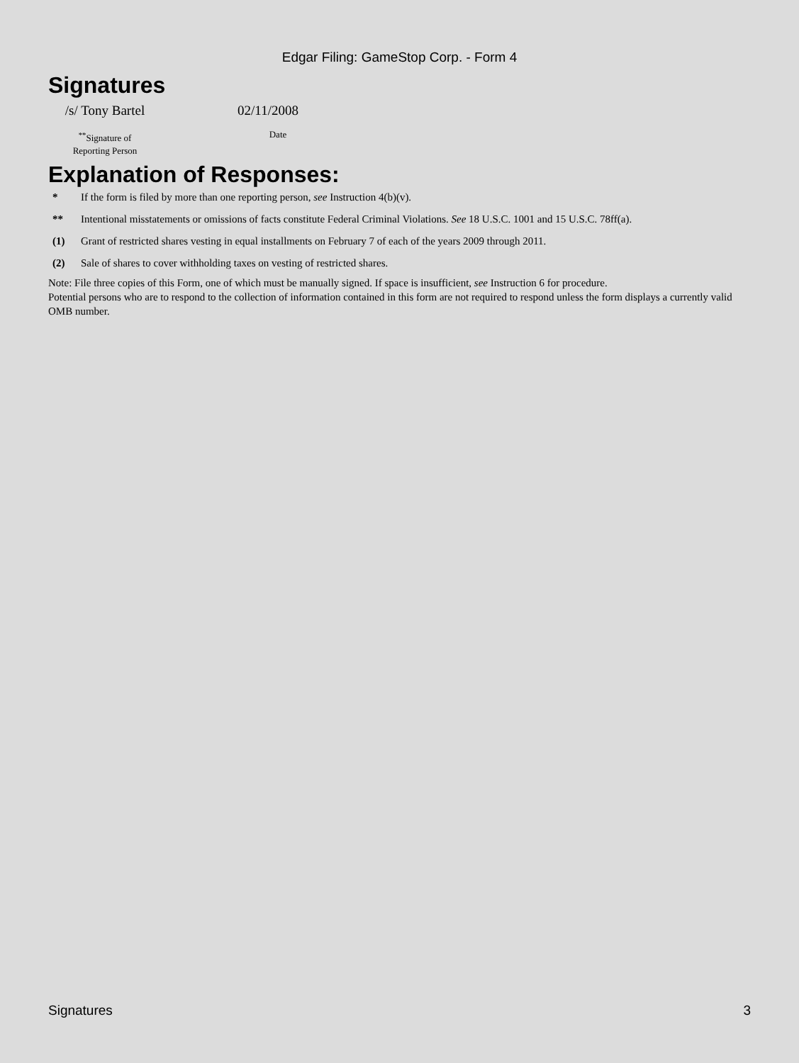Edgar Filing: GameStop Corp. - Form 4
Signatures
/s/ Tony Bartel
<sup>**</sup> Signature of
Reporting Person
02/11/2008
Date
Explanation of Responses:
| * | If the form is filed by more than one reporting person, see Instruction 4(b)(v). |
| ** | Intentional misstatements or omissions of facts constitute Federal Criminal Violations. See 18 U.S.C. 1001 and 15 U.S.C. 78ff(a). |
| (1) | Grant of restricted shares vesting in equal installments on February 7 of each of the years 2009 through 2011. |
| (2) | Sale of shares to cover withholding taxes on vesting of restricted shares. |
Note: File three copies of this Form, one of which must be manually signed. If space is insufficient, see Instruction 6 for procedure.
Potential persons who are to respond to the collection of information contained in this form are not required to respond unless the form displays a currently valid OMB number.
Signatures 3